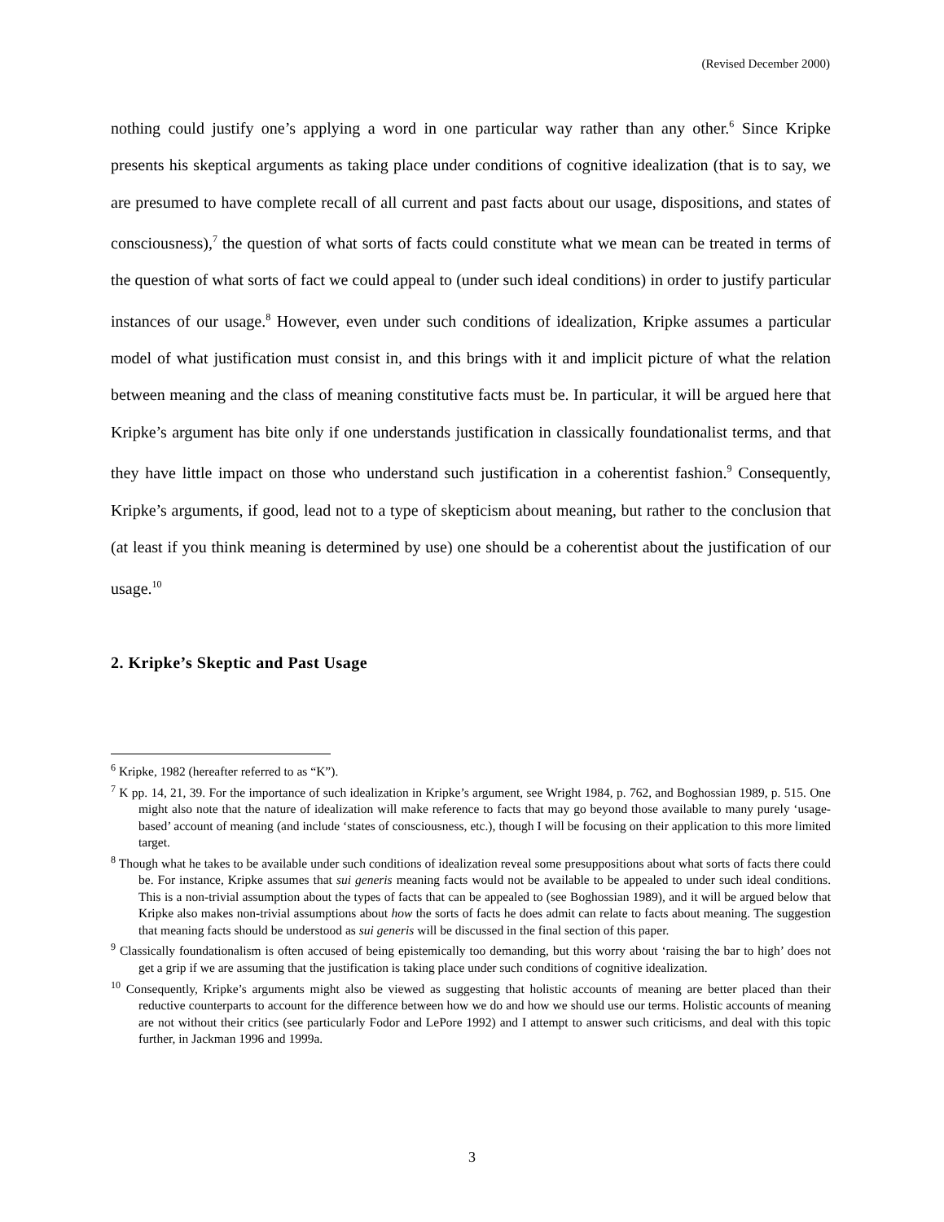(Revised December 2000)
nothing could justify one’s applying a word in one particular way rather than any other.<sup>6</sup> Since Kripke presents his skeptical arguments as taking place under conditions of cognitive idealization (that is to say, we are presumed to have complete recall of all current and past facts about our usage, dispositions, and states of consciousness),<sup>7</sup> the question of what sorts of facts could constitute what we mean can be treated in terms of the question of what sorts of fact we could appeal to (under such ideal conditions) in order to justify particular instances of our usage.<sup>8</sup> However, even under such conditions of idealization, Kripke assumes a particular model of what justification must consist in, and this brings with it and implicit picture of what the relation between meaning and the class of meaning constitutive facts must be. In particular, it will be argued here that Kripke’s argument has bite only if one understands justification in classically foundationalist terms, and that they have little impact on those who understand such justification in a coherentist fashion.<sup>9</sup> Consequently, Kripke’s arguments, if good, lead not to a type of skepticism about meaning, but rather to the conclusion that (at least if you think meaning is determined by use) one should be a coherentist about the justification of our usage.<sup>10</sup>
2. Kripke’s Skeptic and Past Usage
<sup>6</sup> Kripke, 1982 (hereafter referred to as “K”).
<sup>7</sup> K pp. 14, 21, 39. For the importance of such idealization in Kripke’s argument, see Wright 1984, p. 762, and Boghossian 1989, p. 515. One might also note that the nature of idealization will make reference to facts that may go beyond those available to many purely ‘usage-based’ account of meaning (and include ‘states of consciousness, etc.), though I will be focusing on their application to this more limited target.
<sup>8</sup> Though what he takes to be available under such conditions of idealization reveal some presuppositions about what sorts of facts there could be. For instance, Kripke assumes that sui generis meaning facts would not be available to be appealed to under such ideal conditions. This is a non-trivial assumption about the types of facts that can be appealed to (see Boghossian 1989), and it will be argued below that Kripke also makes non-trivial assumptions about how the sorts of facts he does admit can relate to facts about meaning. The suggestion that meaning facts should be understood as sui generis will be discussed in the final section of this paper.
<sup>9</sup> Classically foundationalism is often accused of being epistemically too demanding, but this worry about ‘raising the bar to high’ does not get a grip if we are assuming that the justification is taking place under such conditions of cognitive idealization.
<sup>10</sup> Consequently, Kripke’s arguments might also be viewed as suggesting that holistic accounts of meaning are better placed than their reductive counterparts to account for the difference between how we do and how we should use our terms. Holistic accounts of meaning are not without their critics (see particularly Fodor and LePore 1992) and I attempt to answer such criticisms, and deal with this topic further, in Jackman 1996 and 1999a.
3